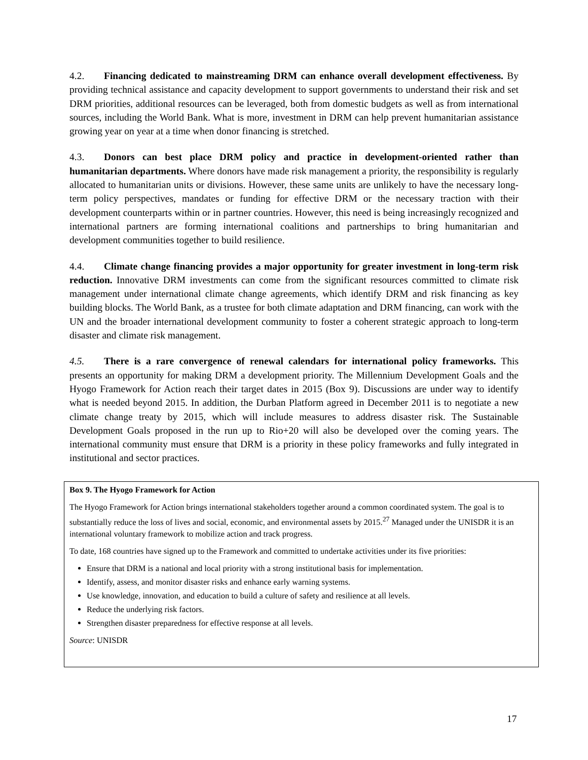4.2. Financing dedicated to mainstreaming DRM can enhance overall development effectiveness. By providing technical assistance and capacity development to support governments to understand their risk and set DRM priorities, additional resources can be leveraged, both from domestic budgets as well as from international sources, including the World Bank. What is more, investment in DRM can help prevent humanitarian assistance growing year on year at a time when donor financing is stretched.
4.3. Donors can best place DRM policy and practice in development-oriented rather than humanitarian departments. Where donors have made risk management a priority, the responsibility is regularly allocated to humanitarian units or divisions. However, these same units are unlikely to have the necessary long-term policy perspectives, mandates or funding for effective DRM or the necessary traction with their development counterparts within or in partner countries. However, this need is being increasingly recognized and international partners are forming international coalitions and partnerships to bring humanitarian and development communities together to build resilience.
4.4. Climate change financing provides a major opportunity for greater investment in long-term risk reduction. Innovative DRM investments can come from the significant resources committed to climate risk management under international climate change agreements, which identify DRM and risk financing as key building blocks. The World Bank, as a trustee for both climate adaptation and DRM financing, can work with the UN and the broader international development community to foster a coherent strategic approach to long-term disaster and climate risk management.
4.5. There is a rare convergence of renewal calendars for international policy frameworks. This presents an opportunity for making DRM a development priority. The Millennium Development Goals and the Hyogo Framework for Action reach their target dates in 2015 (Box 9). Discussions are under way to identify what is needed beyond 2015. In addition, the Durban Platform agreed in December 2011 is to negotiate a new climate change treaty by 2015, which will include measures to address disaster risk. The Sustainable Development Goals proposed in the run up to Rio+20 will also be developed over the coming years. The international community must ensure that DRM is a priority in these policy frameworks and fully integrated in institutional and sector practices.
Box 9. The Hyogo Framework for Action
The Hyogo Framework for Action brings international stakeholders together around a common coordinated system. The goal is to substantially reduce the loss of lives and social, economic, and environmental assets by 2015.<sup>27</sup> Managed under the UNISDR it is an international voluntary framework to mobilize action and track progress.
To date, 168 countries have signed up to the Framework and committed to undertake activities under its five priorities:
Ensure that DRM is a national and local priority with a strong institutional basis for implementation.
Identify, assess, and monitor disaster risks and enhance early warning systems.
Use knowledge, innovation, and education to build a culture of safety and resilience at all levels.
Reduce the underlying risk factors.
Strengthen disaster preparedness for effective response at all levels.
Source: UNISDR
17